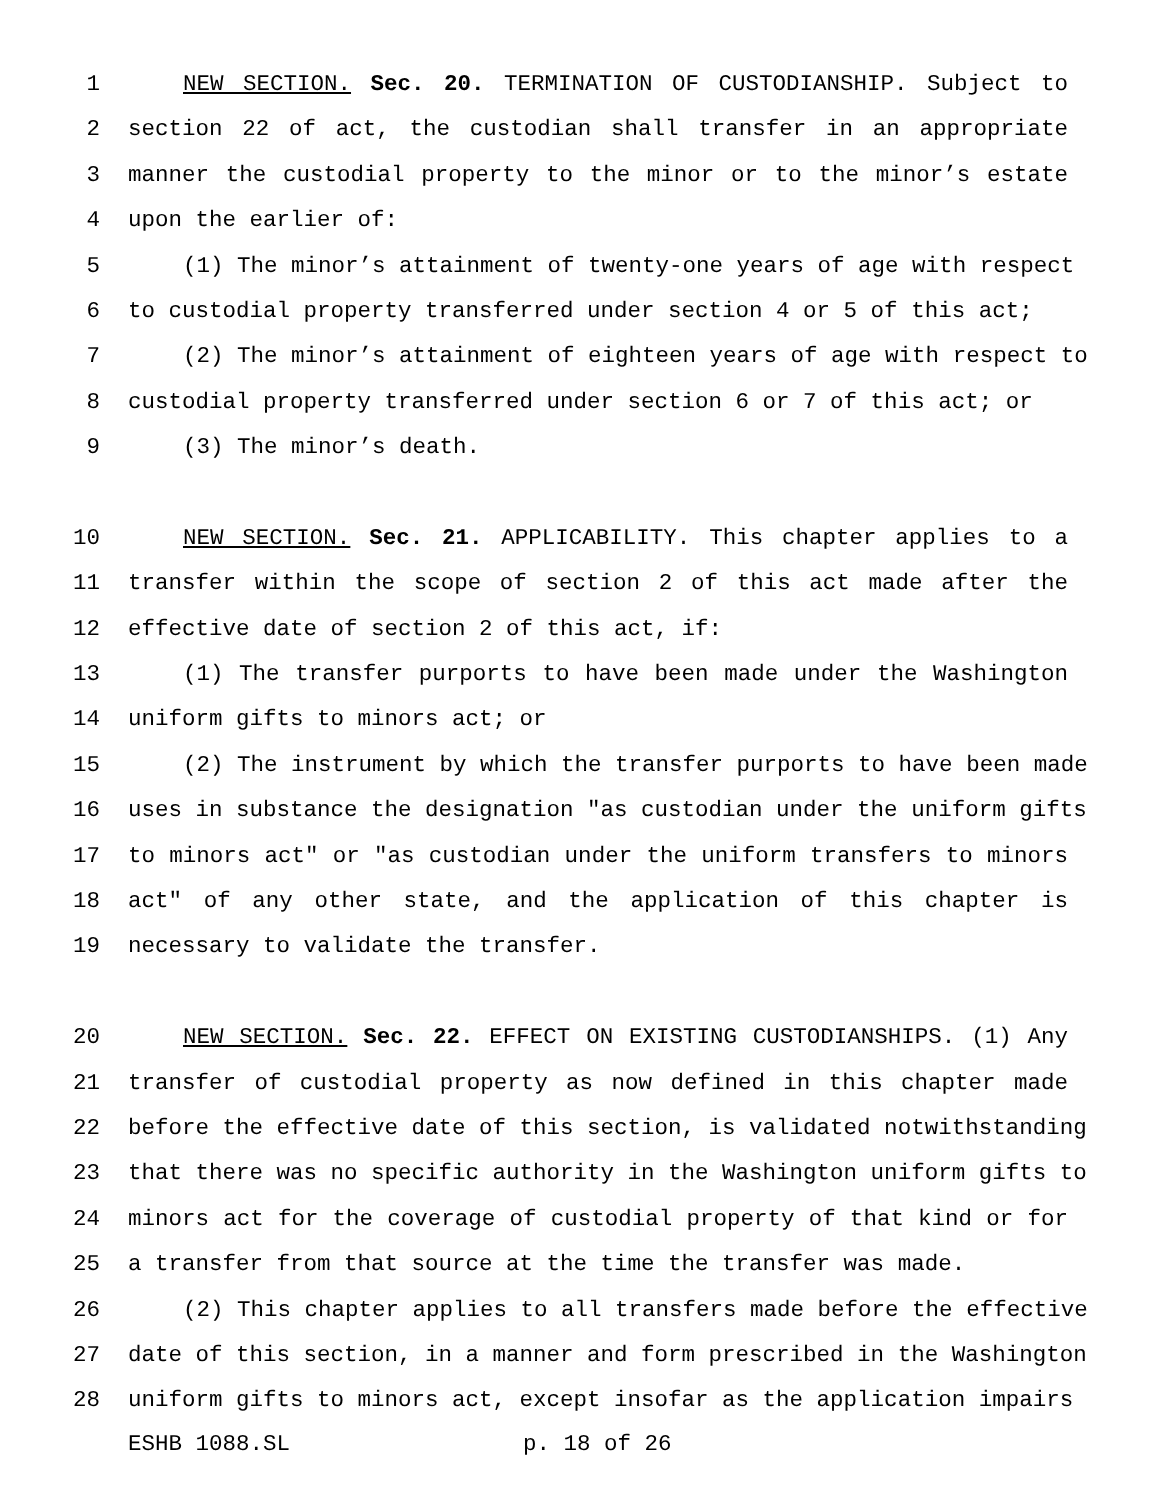1 NEW SECTION. Sec. 20. TERMINATION OF CUSTODIANSHIP. Subject to
2 section 22 of act, the custodian shall transfer in an appropriate
3 manner the custodial property to the minor or to the minor’s estate
4 upon the earlier of:
5 (1) The minor’s attainment of twenty-one years of age with respect
6 to custodial property transferred under section 4 or 5 of this act;
7 (2) The minor’s attainment of eighteen years of age with respect to
8 custodial property transferred under section 6 or 7 of this act; or
9 (3) The minor’s death.
10 NEW SECTION. Sec. 21. APPLICABILITY. This chapter applies to a
11 transfer within the scope of section 2 of this act made after the
12 effective date of section 2 of this act, if:
13 (1) The transfer purports to have been made under the Washington
14 uniform gifts to minors act; or
15 (2) The instrument by which the transfer purports to have been made
16 uses in substance the designation "as custodian under the uniform gifts
17 to minors act" or "as custodian under the uniform transfers to minors
18 act" of any other state, and the application of this chapter is
19 necessary to validate the transfer.
20 NEW SECTION. Sec. 22. EFFECT ON EXISTING CUSTODIANSHIPS. (1) Any
21 transfer of custodial property as now defined in this chapter made
22 before the effective date of this section, is validated notwithstanding
23 that there was no specific authority in the Washington uniform gifts to
24 minors act for the coverage of custodial property of that kind or for
25 a transfer from that source at the time the transfer was made.
26 (2) This chapter applies to all transfers made before the effective
27 date of this section, in a manner and form prescribed in the Washington
28 uniform gifts to minors act, except insofar as the application impairs
ESHB 1088.SL p. 18 of 26